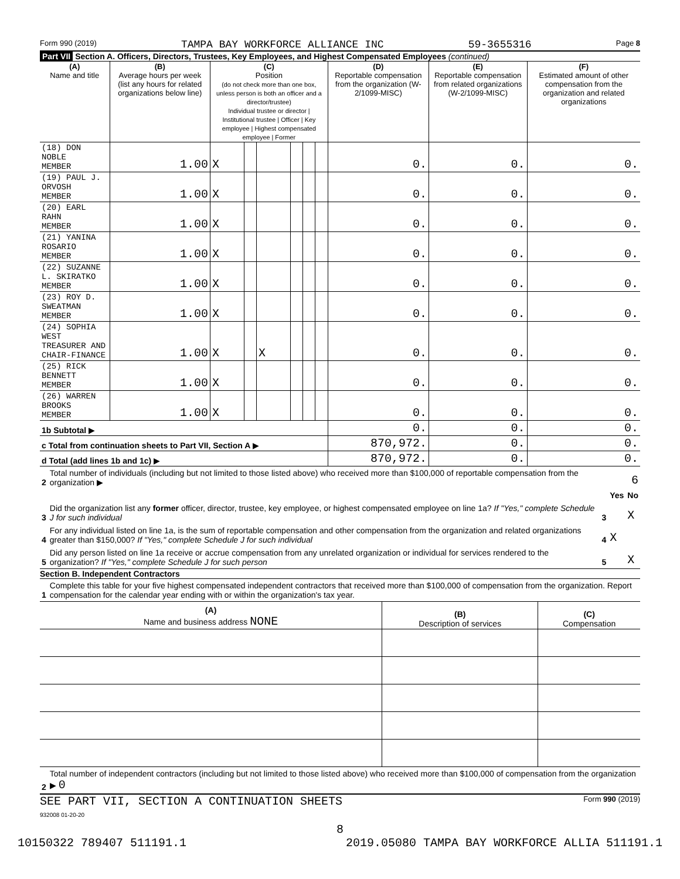Form 990 (2019) TAMPA BAY WORKFORCE ALLIANCE INC 59-3655316 Page 8
Part VII Section A. Officers, Directors, Trustees, Key Employees, and Highest Compensated Employees (continued)
| (A) Name and title | (B) Average hours per week (list any hours for related organizations below line) | (C) Position (do not check more than one box, unless person is both an officer and a director/trustee) Individual trustee or director / Institutional trustee / Officer / Key employee / Highest compensated employee / Former | | | | | | (D) Reportable compensation from the organization (W-2/1099-MISC) | (E) Reportable compensation from related organizations (W-2/1099-MISC) | (F) Estimated amount of other compensation from the organization and related organizations |
| --- | --- | --- | --- | --- | --- | --- | --- | --- | --- | --- |
| (18) DON NOBLE MEMBER | 1.00 | X | | | | | | 0. | 0. | 0. |
| (19) PAUL J. ORVOSH MEMBER | 1.00 | X | | | | | | 0. | 0. | 0. |
| (20) EARL RAHN MEMBER | 1.00 | X | | | | | | 0. | 0. | 0. |
| (21) YANINA ROSARIO MEMBER | 1.00 | X | | | | | | 0. | 0. | 0. |
| (22) SUZANNE L. SKIRATKO MEMBER | 1.00 | X | | | | | | 0. | 0. | 0. |
| (23) ROY D. SWEATMAN MEMBER | 1.00 | X | | | | | | 0. | 0. | 0. |
| (24) SOPHIA WEST TREASURER AND CHAIR-FINANCE | 1.00 | X | | X | | | | 0. | 0. | 0. |
| (25) RICK BENNETT MEMBER | 1.00 | X | | | | | | 0. | 0. | 0. |
| (26) WARREN BROOKS MEMBER | 1.00 | X | | | | | | 0. | 0. | 0. |
| 1b Subtotal ▶ | | | | | | | | 0. | 0. | 0. |
| c Total from continuation sheets to Part VII, Section A ▶ | | | | | | | | 870,972. | 0. | 0. |
| d Total (add lines 1b and 1c) ▶ | | | | | | | | 870,972. | 0. | 0. |
| 2 | Total number of individuals (including but not limited to those listed above) who received more than $100,000 of reportable compensation from the organization ▶ | 6 | | |
| | | | Yes | No |
| 3 | Did the organization list any former officer, director, trustee, key employee, or highest compensated employee on line 1a? If "Yes," complete Schedule J for such individual | 3 | | X |
| 4 | For any individual listed on line 1a, is the sum of reportable compensation and other compensation from the organization and related organizations greater than $150,000? If "Yes," complete Schedule J for such individual | 4 | X | |
| 5 | Did any person listed on line 1a receive or accrue compensation from any unrelated organization or individual for services rendered to the organization? If "Yes," complete Schedule J for such person | 5 | | X |
Section B. Independent Contractors
| 1 | Complete this table for your five highest compensated independent contractors that received more than $100,000 of compensation from the organization. Report compensation for the calendar year ending with or within the organization's tax year. |
| (A) Name and business address NONE | (B) Description of services | (C) Compensation |
| 2 | Total number of independent contractors (including but not limited to those listed above) who received more than $100,000 of compensation from the organization ▶ 0 |
SEE PART VII, SECTION A CONTINUATION SHEETS Form 990 (2019)
932008 01-20-20
8
10150322 789407 511191.1 2019.05080 TAMPA BAY WORKFORCE ALLIA 511191.1